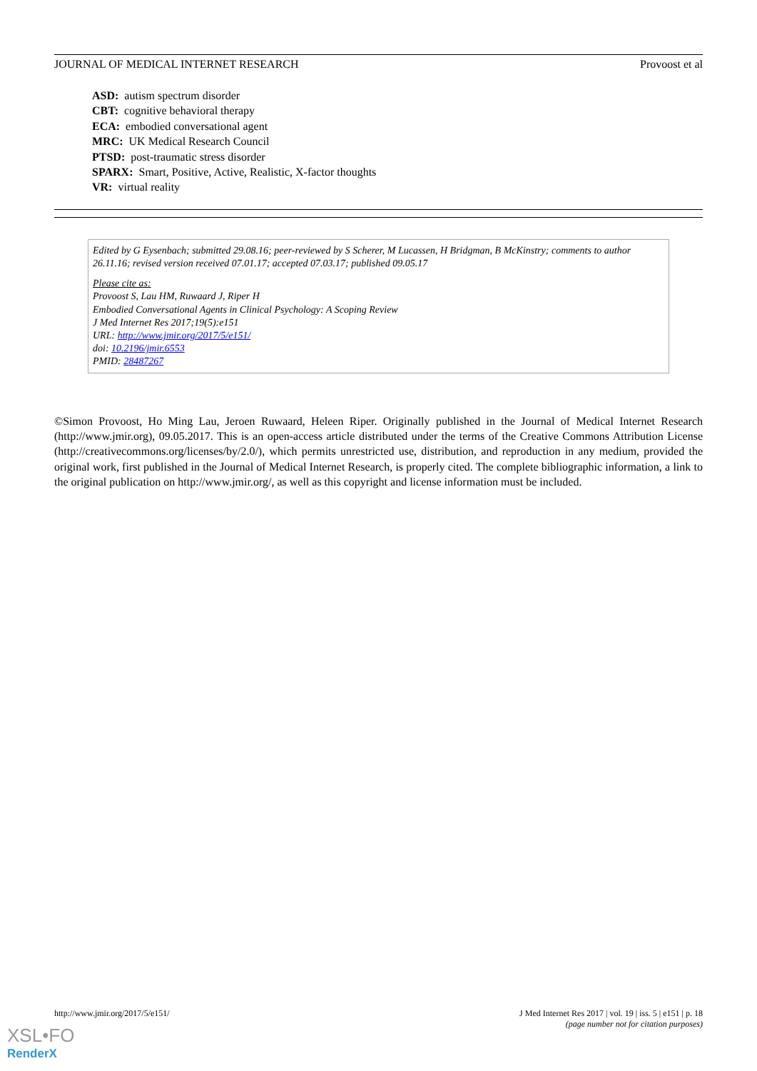JOURNAL OF MEDICAL INTERNET RESEARCH Provoost et al
ASD: autism spectrum disorder
CBT: cognitive behavioral therapy
ECA: embodied conversational agent
MRC: UK Medical Research Council
PTSD: post-traumatic stress disorder
SPARX: Smart, Positive, Active, Realistic, X-factor thoughts
VR: virtual reality
Edited by G Eysenbach; submitted 29.08.16; peer-reviewed by S Scherer, M Lucassen, H Bridgman, B McKinstry; comments to author 26.11.16; revised version received 07.01.17; accepted 07.03.17; published 09.05.17
Please cite as:
Provoost S, Lau HM, Ruwaard J, Riper H
Embodied Conversational Agents in Clinical Psychology: A Scoping Review
J Med Internet Res 2017;19(5):e151
URL: http://www.jmir.org/2017/5/e151/
doi: 10.2196/jmir.6553
PMID: 28487267
©Simon Provoost, Ho Ming Lau, Jeroen Ruwaard, Heleen Riper. Originally published in the Journal of Medical Internet Research (http://www.jmir.org), 09.05.2017. This is an open-access article distributed under the terms of the Creative Commons Attribution License (http://creativecommons.org/licenses/by/2.0/), which permits unrestricted use, distribution, and reproduction in any medium, provided the original work, first published in the Journal of Medical Internet Research, is properly cited. The complete bibliographic information, a link to the original publication on http://www.jmir.org/, as well as this copyright and license information must be included.
http://www.jmir.org/2017/5/e151/ J Med Internet Res 2017 | vol. 19 | iss. 5 | e151 | p. 18
(page number not for citation purposes)
XSL•FO
RenderX